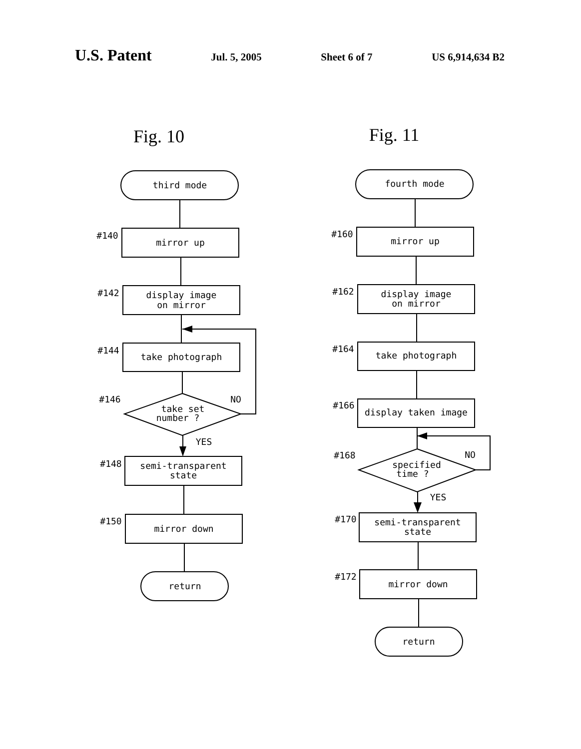U.S. Patent Jul. 5, 2005 Sheet 6 of 7 US 6,914,634 B2
Fig. 10
Fig. 11
third mode
mirror up
display image
on mirror
take photograph
take set
number ?
semi-transparent
state
mirror down
return
#140
#142
#144
#146
#148
#150
NO
YES
fourth mode
mirror up
display image
on mirror
take photograph
display taken image
specified
time ?
semi-transparent
state
mirror down
return
#160
#162
#164
#166
#168
#170
#172
NO
YES